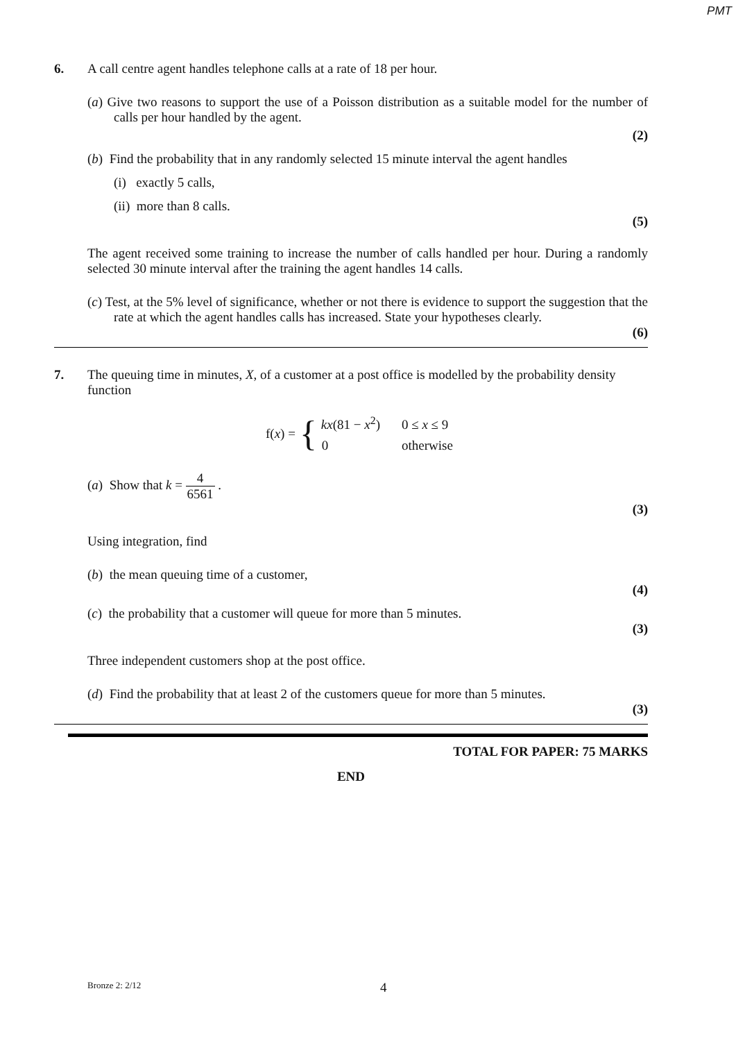PMT
6. A call centre agent handles telephone calls at a rate of 18 per hour.
(a) Give two reasons to support the use of a Poisson distribution as a suitable model for the number of calls per hour handled by the agent.
(2)
(b) Find the probability that in any randomly selected 15 minute interval the agent handles
(i) exactly 5 calls,
(ii) more than 8 calls.
(5)
The agent received some training to increase the number of calls handled per hour. During a randomly selected 30 minute interval after the training the agent handles 14 calls.
(c) Test, at the 5% level of significance, whether or not there is evidence to support the suggestion that the rate at which the agent handles calls has increased. State your hypotheses clearly.
(6)
7. The queuing time in minutes, X, of a customer at a post office is modelled by the probability density function
f(x) = {
| kx (81 − x<sup>2</sup>) | 0 ≤ x ≤ 9 |
| 0 | otherwise |
(a) Show that k = 4 6561 .
(3)
Using integration, find
(b) the mean queuing time of a customer,
(4)
(c) the probability that a customer will queue for more than 5 minutes.
(3)
Three independent customers shop at the post office.
(d) Find the probability that at least 2 of the customers queue for more than 5 minutes.
(3)
TOTAL FOR PAPER: 75 MARKS
END
Bronze 2: 2/12 4